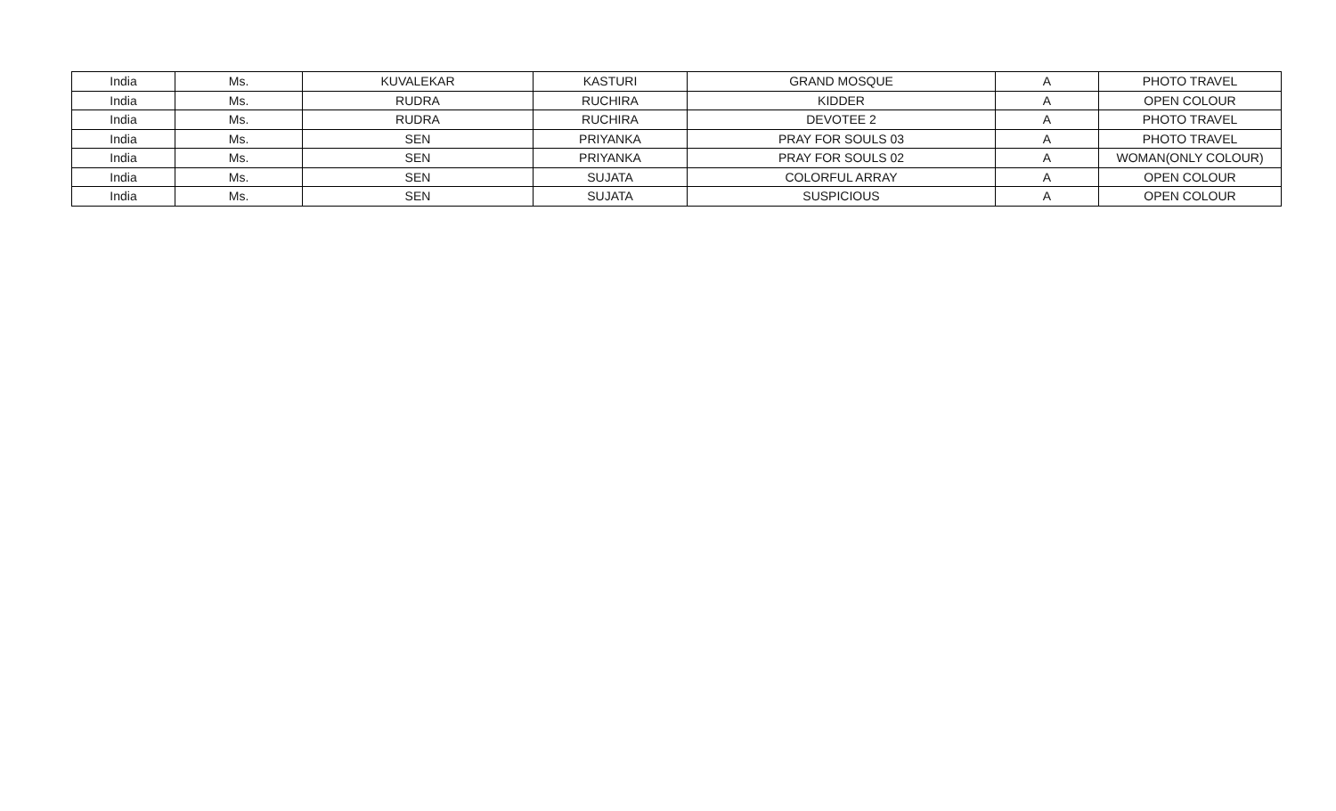| India | Ms. | KUVALEKAR | KASTURI | GRAND MOSQUE | A | PHOTO TRAVEL |
| India | Ms. | RUDRA | RUCHIRA | KIDDER | A | OPEN COLOUR |
| India | Ms. | RUDRA | RUCHIRA | DEVOTEE 2 | A | PHOTO TRAVEL |
| India | Ms. | SEN | PRIYANKA | PRAY FOR SOULS 03 | A | PHOTO TRAVEL |
| India | Ms. | SEN | PRIYANKA | PRAY FOR SOULS 02 | A | WOMAN(ONLY COLOUR) |
| India | Ms. | SEN | SUJATA | COLORFUL ARRAY | A | OPEN COLOUR |
| India | Ms. | SEN | SUJATA | SUSPICIOUS | A | OPEN COLOUR |